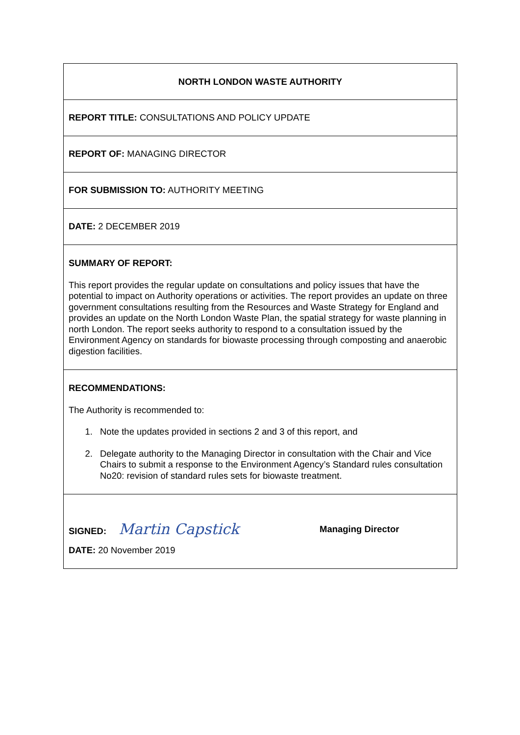NORTH LONDON WASTE AUTHORITY
REPORT TITLE: CONSULTATIONS AND POLICY UPDATE
REPORT OF: MANAGING DIRECTOR
FOR SUBMISSION TO: AUTHORITY MEETING
DATE: 2 DECEMBER 2019
SUMMARY OF REPORT:
This report provides the regular update on consultations and policy issues that have the potential to impact on Authority operations or activities. The report provides an update on three government consultations resulting from the Resources and Waste Strategy for England and provides an update on the North London Waste Plan, the spatial strategy for waste planning in north London. The report seeks authority to respond to a consultation issued by the Environment Agency on standards for biowaste processing through composting and anaerobic digestion facilities.
RECOMMENDATIONS:
The Authority is recommended to:
1. Note the updates provided in sections 2 and 3 of this report, and
2. Delegate authority to the Managing Director in consultation with the Chair and Vice Chairs to submit a response to the Environment Agency’s Standard rules consultation No20: revision of standard rules sets for biowaste treatment.
SIGNED: Martin Capstick
Managing Director
DATE: 20 November 2019